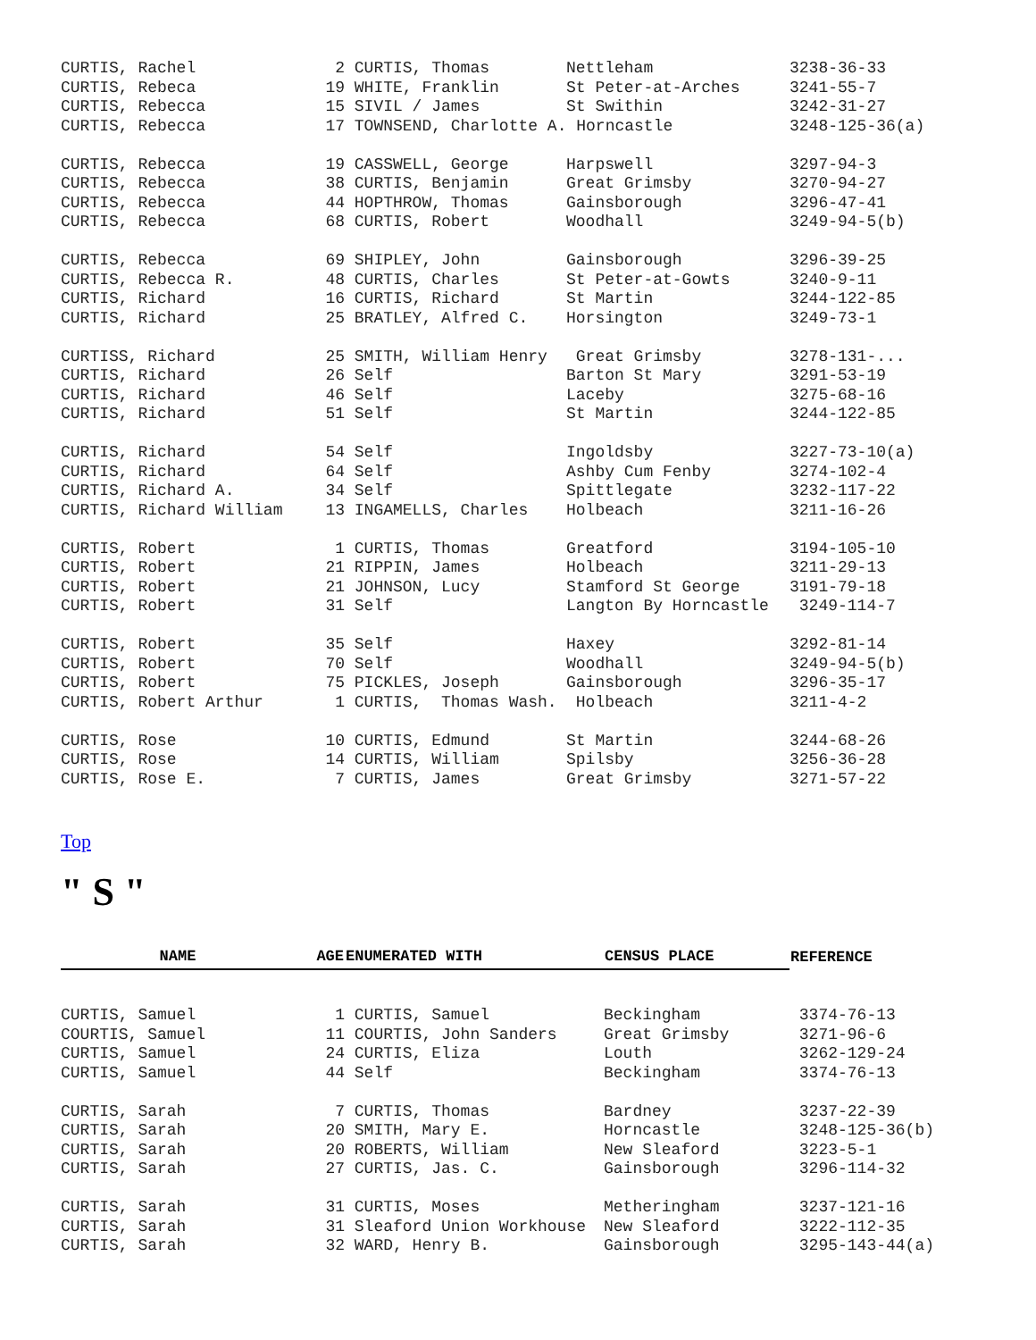| CURTIS, Rachel | 2 | CURTIS, Thomas | Nettleham | 3238-36-33 |
| CURTIS, Rebeca | 19 | WHITE, Franklin | St Peter-at-Arches | 3241-55-7 |
| CURTIS, Rebecca | 15 | SIVIL / James | St Swithin | 3242-31-27 |
| CURTIS, Rebecca | 17 | TOWNSEND, Charlotte A. Horncastle | | 3248-125-36(a) |
| CURTIS, Rebecca | 19 | CASSWELL, George | Harpswell | 3297-94-3 |
| CURTIS, Rebecca | 38 | CURTIS, Benjamin | Great Grimsby | 3270-94-27 |
| CURTIS, Rebecca | 44 | HOPTHROW, Thomas | Gainsborough | 3296-47-41 |
| CURTIS, Rebecca | 68 | CURTIS, Robert | Woodhall | 3249-94-5(b) |
| CURTIS, Rebecca | 69 | SHIPLEY, John | Gainsborough | 3296-39-25 |
| CURTIS, Rebecca R. | 48 | CURTIS, Charles | St Peter-at-Gowts | 3240-9-11 |
| CURTIS, Richard | 16 | CURTIS, Richard | St Martin | 3244-122-85 |
| CURTIS, Richard | 25 | BRATLEY, Alfred C. | Horsington | 3249-73-1 |
| CURTISS, Richard | 25 | SMITH, William Henry | Great Grimsby | 3278-131-... |
| CURTIS, Richard | 26 | Self | Barton St Mary | 3291-53-19 |
| CURTIS, Richard | 46 | Self | Laceby | 3275-68-16 |
| CURTIS, Richard | 51 | Self | St Martin | 3244-122-85 |
| CURTIS, Richard | 54 | Self | Ingoldsby | 3227-73-10(a) |
| CURTIS, Richard | 64 | Self | Ashby Cum Fenby | 3274-102-4 |
| CURTIS, Richard A. | 34 | Self | Spittlegate | 3232-117-22 |
| CURTIS, Richard William | 13 | INGAMELLS, Charles | Holbeach | 3211-16-26 |
| CURTIS, Robert | 1 | CURTIS, Thomas | Greatford | 3194-105-10 |
| CURTIS, Robert | 21 | RIPPIN, James | Holbeach | 3211-29-13 |
| CURTIS, Robert | 21 | JOHNSON, Lucy | Stamford St George | 3191-79-18 |
| CURTIS, Robert | 31 | Self | Langton By Horncastle | 3249-114-7 |
| CURTIS, Robert | 35 | Self | Haxey | 3292-81-14 |
| CURTIS, Robert | 70 | Self | Woodhall | 3249-94-5(b) |
| CURTIS, Robert | 75 | PICKLES, Joseph | Gainsborough | 3296-35-17 |
| CURTIS, Robert Arthur | 1 | CURTIS, Thomas Wash. | Holbeach | 3211-4-2 |
| CURTIS, Rose | 10 | CURTIS, Edmund | St Martin | 3244-68-26 |
| CURTIS, Rose | 14 | CURTIS, William | Spilsby | 3256-36-28 |
| CURTIS, Rose E. | 7 | CURTIS, James | Great Grimsby | 3271-57-22 |
Top
" S "
| NAME | AGE | ENUMERATED WITH | CENSUS PLACE | REFERENCE |
| --- | --- | --- | --- | --- |
| CURTIS, Samuel | 1 | CURTIS, Samuel | Beckingham | 3374-76-13 |
| COURTIS, Samuel | 11 | COURTIS, John Sanders | Great Grimsby | 3271-96-6 |
| CURTIS, Samuel | 24 | CURTIS, Eliza | Louth | 3262-129-24 |
| CURTIS, Samuel | 44 | Self | Beckingham | 3374-76-13 |
| CURTIS, Sarah | 7 | CURTIS, Thomas | Bardney | 3237-22-39 |
| CURTIS, Sarah | 20 | SMITH, Mary E. | Horncastle | 3248-125-36(b) |
| CURTIS, Sarah | 20 | ROBERTS, William | New Sleaford | 3223-5-1 |
| CURTIS, Sarah | 27 | CURTIS, Jas. C. | Gainsborough | 3296-114-32 |
| CURTIS, Sarah | 31 | CURTIS, Moses | Metheringham | 3237-121-16 |
| CURTIS, Sarah | 31 | Sleaford Union Workhouse | New Sleaford | 3222-112-35 |
| CURTIS, Sarah | 32 | WARD, Henry B. | Gainsborough | 3295-143-44(a) |